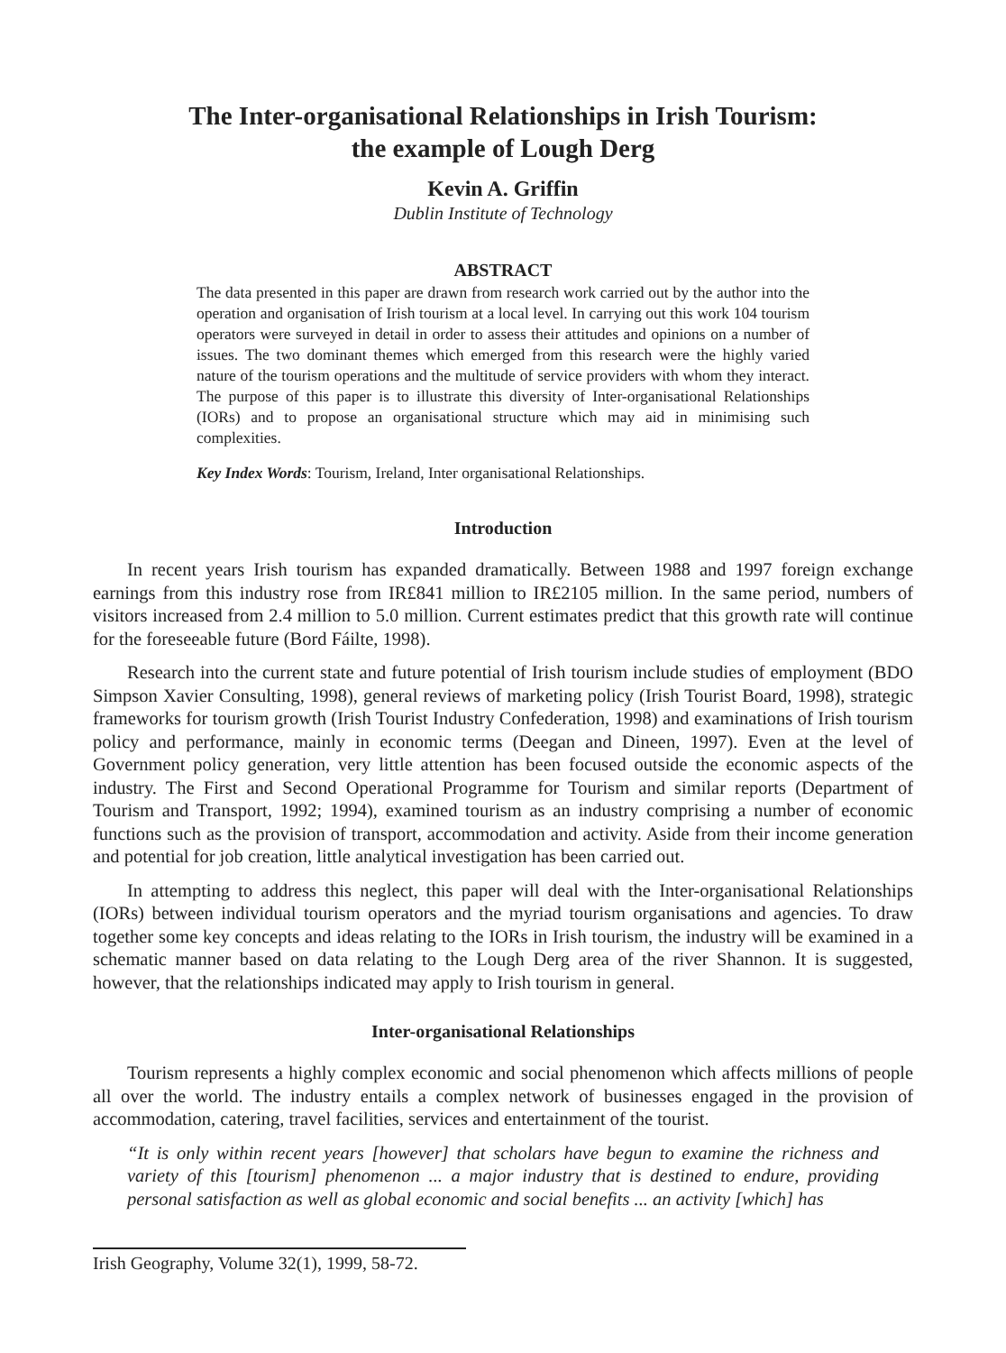The Inter-organisational Relationships in Irish Tourism:
the example of Lough Derg
Kevin A. Griffin
Dublin Institute of Technology
ABSTRACT
The data presented in this paper are drawn from research work carried out by the author into the operation and organisation of Irish tourism at a local level. In carrying out this work 104 tourism operators were surveyed in detail in order to assess their attitudes and opinions on a number of issues. The two dominant themes which emerged from this research were the highly varied nature of the tourism operations and the multitude of service providers with whom they interact. The purpose of this paper is to illustrate this diversity of Inter-organisational Relationships (IORs) and to propose an organisational structure which may aid in minimising such complexities.
Key Index Words: Tourism, Ireland, Inter organisational Relationships.
Introduction
In recent years Irish tourism has expanded dramatically. Between 1988 and 1997 foreign exchange earnings from this industry rose from IR£841 million to IR£2105 million. In the same period, numbers of visitors increased from 2.4 million to 5.0 million. Current estimates predict that this growth rate will continue for the foreseeable future (Bord Fáilte, 1998).
Research into the current state and future potential of Irish tourism include studies of employment (BDO Simpson Xavier Consulting, 1998), general reviews of marketing policy (Irish Tourist Board, 1998), strategic frameworks for tourism growth (Irish Tourist Industry Confederation, 1998) and examinations of Irish tourism policy and performance, mainly in economic terms (Deegan and Dineen, 1997). Even at the level of Government policy generation, very little attention has been focused outside the economic aspects of the industry. The First and Second Operational Programme for Tourism and similar reports (Department of Tourism and Transport, 1992; 1994), examined tourism as an industry comprising a number of economic functions such as the provision of transport, accommodation and activity. Aside from their income generation and potential for job creation, little analytical investigation has been carried out.
In attempting to address this neglect, this paper will deal with the Inter-organisational Relationships (IORs) between individual tourism operators and the myriad tourism organisations and agencies. To draw together some key concepts and ideas relating to the IORs in Irish tourism, the industry will be examined in a schematic manner based on data relating to the Lough Derg area of the river Shannon. It is suggested, however, that the relationships indicated may apply to Irish tourism in general.
Inter-organisational Relationships
Tourism represents a highly complex economic and social phenomenon which affects millions of people all over the world. The industry entails a complex network of businesses engaged in the provision of accommodation, catering, travel facilities, services and entertainment of the tourist.
“It is only within recent years [however] that scholars have begun to examine the richness and variety of this [tourism] phenomenon ... a major industry that is destined to endure, providing personal satisfaction as well as global economic and social benefits ... an activity [which] has
Irish Geography, Volume 32(1), 1999, 58-72.